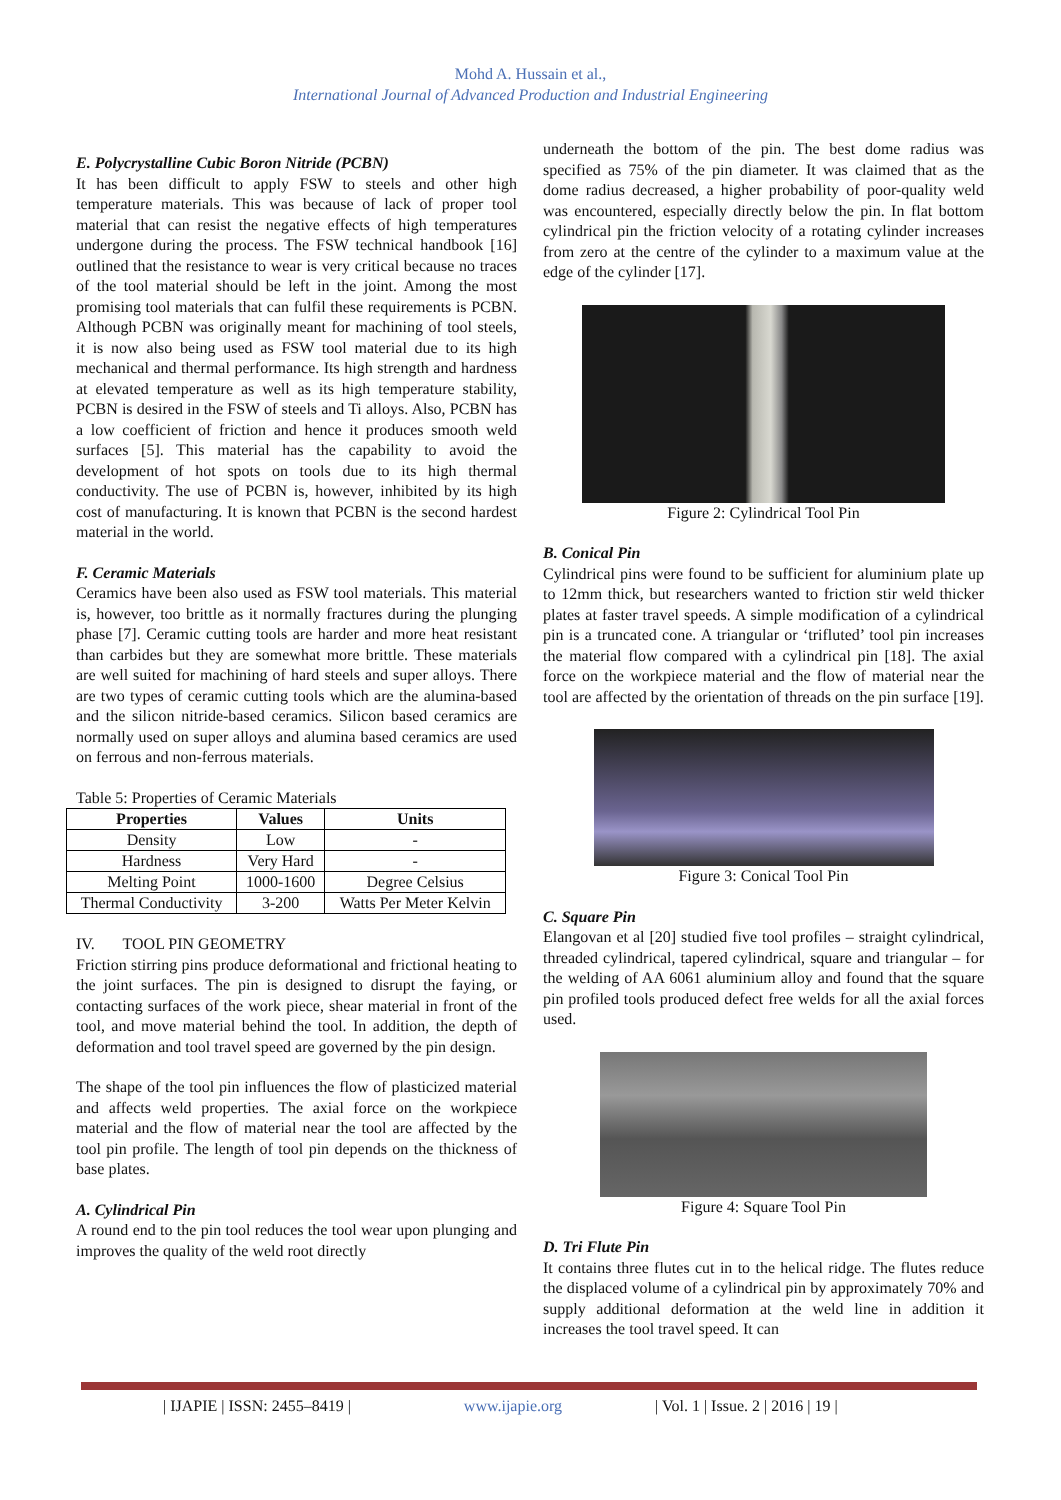Mohd A. Hussain et al.,
International Journal of Advanced Production and Industrial Engineering
E. Polycrystalline Cubic Boron Nitride (PCBN)
It has been difficult to apply FSW to steels and other high temperature materials. This was because of lack of proper tool material that can resist the negative effects of high temperatures undergone during the process. The FSW technical handbook [16] outlined that the resistance to wear is very critical because no traces of the tool material should be left in the joint. Among the most promising tool materials that can fulfil these requirements is PCBN. Although PCBN was originally meant for machining of tool steels, it is now also being used as FSW tool material due to its high mechanical and thermal performance. Its high strength and hardness at elevated temperature as well as its high temperature stability, PCBN is desired in the FSW of steels and Ti alloys. Also, PCBN has a low coefficient of friction and hence it produces smooth weld surfaces [5]. This material has the capability to avoid the development of hot spots on tools due to its high thermal conductivity. The use of PCBN is, however, inhibited by its high cost of manufacturing. It is known that PCBN is the second hardest material in the world.
F. Ceramic Materials
Ceramics have been also used as FSW tool materials. This material is, however, too brittle as it normally fractures during the plunging phase [7]. Ceramic cutting tools are harder and more heat resistant than carbides but they are somewhat more brittle. These materials are well suited for machining of hard steels and super alloys. There are two types of ceramic cutting tools which are the alumina-based and the silicon nitride-based ceramics. Silicon based ceramics are normally used on super alloys and alumina based ceramics are used on ferrous and non-ferrous materials.
Table 5: Properties of Ceramic Materials
| Properties | Values | Units |
| --- | --- | --- |
| Density | Low | - |
| Hardness | Very Hard | - |
| Melting Point | 1000-1600 | Degree Celsius |
| Thermal Conductivity | 3-200 | Watts Per Meter Kelvin |
IV. TOOL PIN GEOMETRY
Friction stirring pins produce deformational and frictional heating to the joint surfaces. The pin is designed to disrupt the faying, or contacting surfaces of the work piece, shear material in front of the tool, and move material behind the tool. In addition, the depth of deformation and tool travel speed are governed by the pin design.
The shape of the tool pin influences the flow of plasticized material and affects weld properties. The axial force on the workpiece material and the flow of material near the tool are affected by the tool pin profile. The length of tool pin depends on the thickness of base plates.
A. Cylindrical Pin
A round end to the pin tool reduces the tool wear upon plunging and improves the quality of the weld root directly
underneath the bottom of the pin. The best dome radius was specified as 75% of the pin diameter. It was claimed that as the dome radius decreased, a higher probability of poor-quality weld was encountered, especially directly below the pin. In flat bottom cylindrical pin the friction velocity of a rotating cylinder increases from zero at the centre of the cylinder to a maximum value at the edge of the cylinder [17].
Figure 2: Cylindrical Tool Pin
B. Conical Pin
Cylindrical pins were found to be sufficient for aluminium plate up to 12mm thick, but researchers wanted to friction stir weld thicker plates at faster travel speeds. A simple modification of a cylindrical pin is a truncated cone. A triangular or ‘trifluted’ tool pin increases the material flow compared with a cylindrical pin [18]. The axial force on the workpiece material and the flow of material near the tool are affected by the orientation of threads on the pin surface [19].
Figure 3: Conical Tool Pin
C. Square Pin
Elangovan et al [20] studied five tool profiles – straight cylindrical, threaded cylindrical, tapered cylindrical, square and triangular – for the welding of AA 6061 aluminium alloy and found that the square pin profiled tools produced defect free welds for all the axial forces used.
Figure 4: Square Tool Pin
D. Tri Flute Pin
It contains three flutes cut in to the helical ridge. The flutes reduce the displaced volume of a cylindrical pin by approximately 70% and supply additional deformation at the weld line in addition it increases the tool travel speed. It can
| IJAPIE | ISSN: 2455–8419 | www.ijapie.org | Vol. 1 | Issue. 2 | 2016 | 19 |